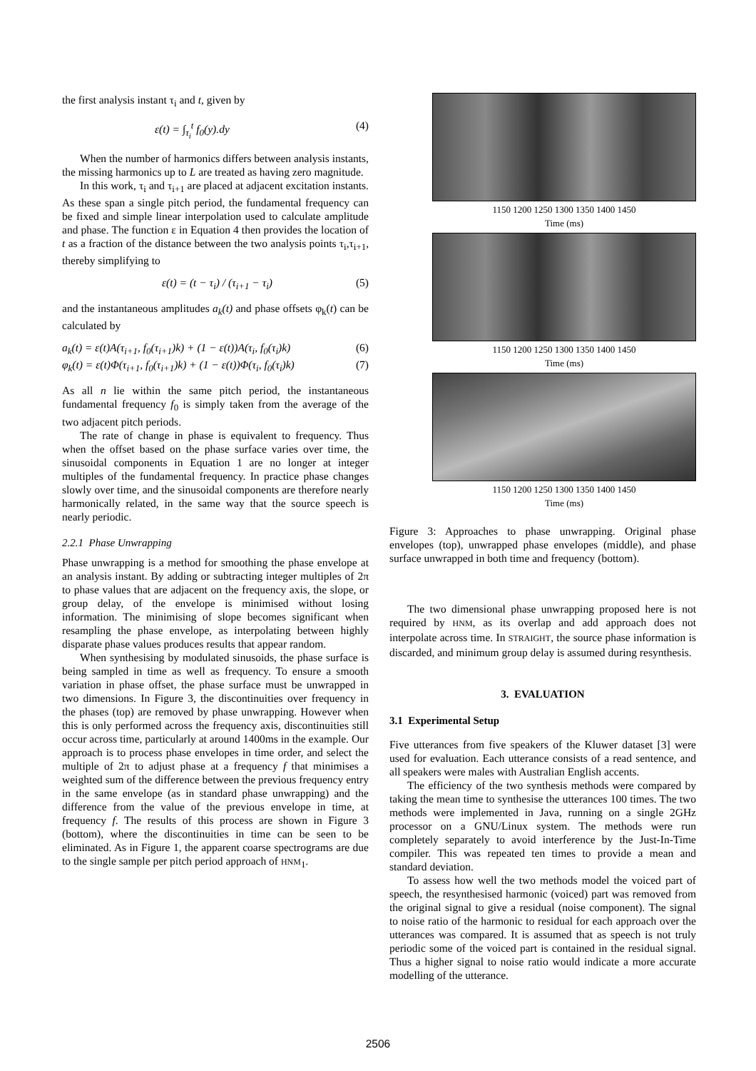the first analysis instant τ<sub>i</sub> and t, given by
ε(t) = ∫<sub>τ<sub>i</sub></sub><sup>t</sup> f<sub>0</sub>(y).dy (4)
When the number of harmonics differs between analysis instants, the missing harmonics up to L are treated as having zero magnitude.
In this work, τ<sub>i</sub> and τ<sub>i+1</sub> are placed at adjacent excitation instants. As these span a single pitch period, the fundamental frequency can be fixed and simple linear interpolation used to calculate amplitude and phase. The function ε in Equation 4 then provides the location of t as a fraction of the distance between the two analysis points τ<sub>i</sub>,τ<sub>i+1</sub>, thereby simplifying to
ε(t) = (t − τ<sub>i</sub>) / (τ<sub>i+1</sub> − τ<sub>i</sub>) (5)
and the instantaneous amplitudes a<sub>k</sub>(t) and phase offsets φ<sub>k</sub>(t) can be calculated by
a<sub>k</sub>(t) = ε(t)A(τ<sub>i+1</sub>, f<sub>0</sub>(τ<sub>i+1</sub>)k) + (1 − ε(t))A(τ<sub>i</sub>, f<sub>0</sub>(τ<sub>i</sub>)k) (6)
φ<sub>k</sub>(t) = ε(t)Φ(τ<sub>i+1</sub>, f<sub>0</sub>(τ<sub>i+1</sub>)k) + (1 − ε(t))Φ(τ<sub>i</sub>, f<sub>0</sub>(τ<sub>i</sub>)k) (7)
As all n lie within the same pitch period, the instantaneous fundamental frequency f<sub>0</sub> is simply taken from the average of the two adjacent pitch periods.
The rate of change in phase is equivalent to frequency. Thus when the offset based on the phase surface varies over time, the sinusoidal components in Equation 1 are no longer at integer multiples of the fundamental frequency. In practice phase changes slowly over time, and the sinusoidal components are therefore nearly harmonically related, in the same way that the source speech is nearly periodic.
2.2.1 Phase Unwrapping
Phase unwrapping is a method for smoothing the phase envelope at an analysis instant. By adding or subtracting integer multiples of 2π to phase values that are adjacent on the frequency axis, the slope, or group delay, of the envelope is minimised without losing information. The minimising of slope becomes significant when resampling the phase envelope, as interpolating between highly disparate phase values produces results that appear random.
When synthesising by modulated sinusoids, the phase surface is being sampled in time as well as frequency. To ensure a smooth variation in phase offset, the phase surface must be unwrapped in two dimensions. In Figure 3, the discontinuities over frequency in the phases (top) are removed by phase unwrapping. However when this is only performed across the frequency axis, discontinuities still occur across time, particularly at around 1400ms in the example. Our approach is to process phase envelopes in time order, and select the multiple of 2π to adjust phase at a frequency f that minimises a weighted sum of the difference between the previous frequency entry in the same envelope (as in standard phase unwrapping) and the difference from the value of the previous envelope in time, at frequency f. The results of this process are shown in Figure 3 (bottom), where the discontinuities in time can be seen to be eliminated. As in Figure 1, the apparent coarse spectrograms are due to the single sample per pitch period approach of HNM<sub>1</sub>.
1150 1200 1250 1300 1350 1400 1450
Time (ms)
1150 1200 1250 1300 1350 1400 1450
Time (ms)
1150 1200 1250 1300 1350 1400 1450
Time (ms)
Figure 3: Approaches to phase unwrapping. Original phase envelopes (top), unwrapped phase envelopes (middle), and phase surface unwrapped in both time and frequency (bottom).
The two dimensional phase unwrapping proposed here is not required by HNM, as its overlap and add approach does not interpolate across time. In STRAIGHT, the source phase information is discarded, and minimum group delay is assumed during resynthesis.
3. EVALUATION
3.1 Experimental Setup
Five utterances from five speakers of the Kluwer dataset [3] were used for evaluation. Each utterance consists of a read sentence, and all speakers were males with Australian English accents.
The efficiency of the two synthesis methods were compared by taking the mean time to synthesise the utterances 100 times. The two methods were implemented in Java, running on a single 2GHz processor on a GNU/Linux system. The methods were run completely separately to avoid interference by the Just-In-Time compiler. This was repeated ten times to provide a mean and standard deviation.
To assess how well the two methods model the voiced part of speech, the resynthesised harmonic (voiced) part was removed from the original signal to give a residual (noise component). The signal to noise ratio of the harmonic to residual for each approach over the utterances was compared. It is assumed that as speech is not truly periodic some of the voiced part is contained in the residual signal. Thus a higher signal to noise ratio would indicate a more accurate modelling of the utterance.
2506